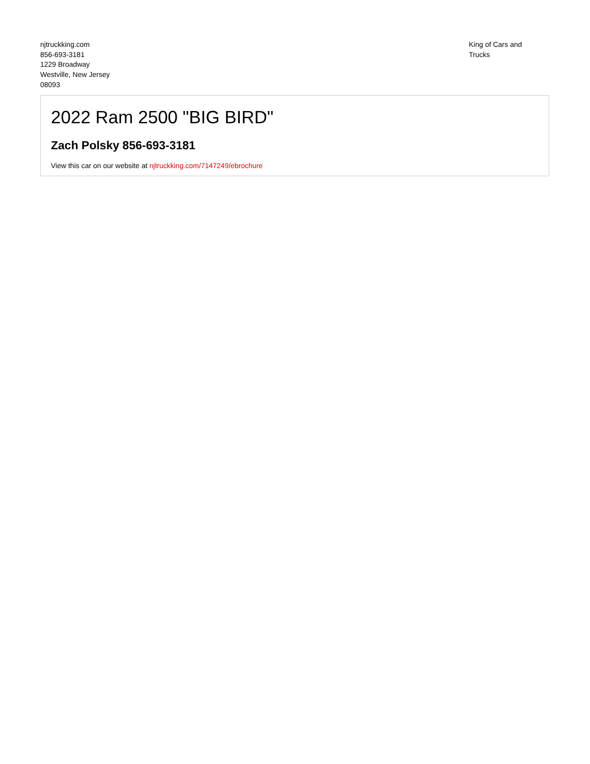njtruckking.com
856-693-3181
1229 Broadway
Westville, New Jersey
08093
King of Cars and
Trucks
2022 Ram 2500 "BIG BIRD"
Zach Polsky 856-693-3181
View this car on our website at njtruckking.com/7147249/ebrochure